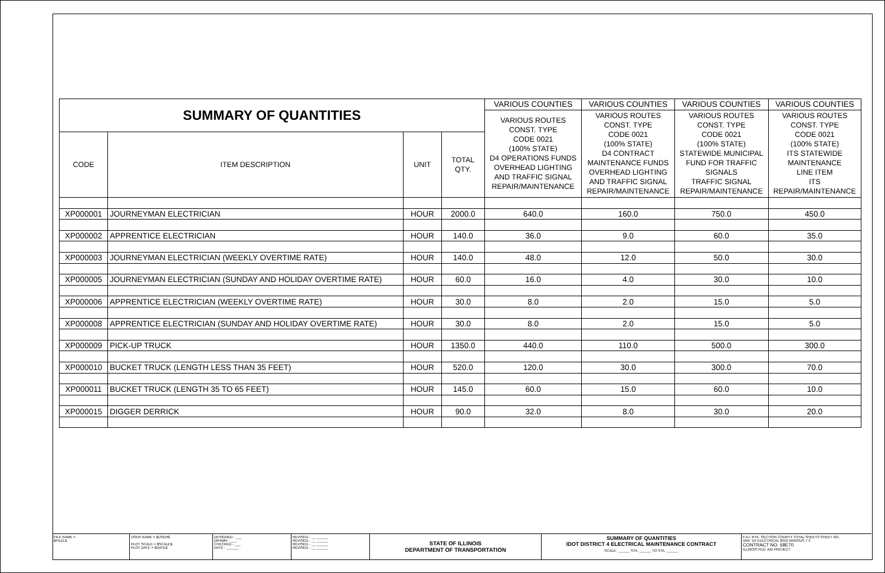| SUMMARY OF QUANTITIES | | | | VARIOUS COUNTIES | VARIOUS COUNTIES | VARIOUS COUNTIES | VARIOUS COUNTIES |
| --- | --- | --- | --- | --- | --- | --- | --- |
| | | | | VARIOUS ROUTES CONST. TYPE CODE 0021 (100% STATE) D4 OPERATIONS FUNDS OVERHEAD LIGHTING AND TRAFFIC SIGNAL REPAIR/MAINTENANCE | VARIOUS ROUTES CONST. TYPE CODE 0021 (100% STATE) D4 CONTRACT MAINTENANCE FUNDS OVERHEAD LIGHTING AND TRAFFIC SIGNAL REPAIR/MAINTENANCE | VARIOUS ROUTES CONST. TYPE CODE 0021 (100% STATE) STATEWIDE MUNICIPAL FUND FOR TRAFFIC SIGNALS TRAFFIC SIGNAL REPAIR/MAINTENANCE | VARIOUS ROUTES CONST. TYPE CODE 0021 (100% STATE) ITS STATEWIDE MAINTENANCE LINE ITEM ITS REPAIR/MAINTENANCE |
| CODE | ITEM DESCRIPTION | UNIT | TOTAL QTY. | | | | |
| XP000001 | JOURNEYMAN ELECTRICIAN | HOUR | 2000.0 | 640.0 | 160.0 | 750.0 | 450.0 |
| XP000002 | APPRENTICE ELECTRICIAN | HOUR | 140.0 | 36.0 | 9.0 | 60.0 | 35.0 |
| XP000003 | JOURNEYMAN ELECTRICIAN (WEEKLY OVERTIME RATE) | HOUR | 140.0 | 48.0 | 12.0 | 50.0 | 30.0 |
| XP000005 | JOURNEYMAN ELECTRICIAN (SUNDAY AND HOLIDAY OVERTIME RATE) | HOUR | 60.0 | 16.0 | 4.0 | 30.0 | 10.0 |
| XP000006 | APPRENTICE ELECTRICIAN (WEEKLY OVERTIME RATE) | HOUR | 30.0 | 8.0 | 2.0 | 15.0 | 5.0 |
| XP000008 | APPRENTICE ELECTRICIAN (SUNDAY AND HOLIDAY OVERTIME RATE) | HOUR | 30.0 | 8.0 | 2.0 | 15.0 | 5.0 |
| XP000009 | PICK-UP TRUCK | HOUR | 1350.0 | 440.0 | 110.0 | 500.0 | 300.0 |
| XP000010 | BUCKET TRUCK (LENGTH LESS THAN 35 FEET) | HOUR | 520.0 | 120.0 | 30.0 | 300.0 | 70.0 |
| XP000011 | BUCKET TRUCK (LENGTH 35 TO 65 FEET) | HOUR | 145.0 | 60.0 | 15.0 | 60.0 | 10.0 |
| XP000015 | DIGGER DERRICK | HOUR | 90.0 | 32.0 | 8.0 | 30.0 | 20.0 |
FILE NAME =
$FILEL$
USER NAME = $USER$
PLOT SCALE = $SCALE$
PLOT DATE = $DATE$
DESIGNED - ___
DRAWN - ___
CHECKED - ___
DATE - ______
REVISED - __ ______
REVISED - __ ______
REVISED - __ ______
REVISED - __ ______
STATE OF ILLINOIS
DEPARTMENT OF TRANSPORTATION
SUMMARY OF QUANTITIES
IDOT DISTRICT 4 ELECTRICAL MAINTENANCE CONTRACT
SCALE: ______ STA. ______ TO STA. ______
F.A.I. RTE. SECTION COUNTY TOTAL SHEETS SHEET NO.
VAR. D4 ELECTRICAL 2019 VARIOUS 7 3
CONTRACT NO. 68E70
ILLINOIS FED. AID PROJECT